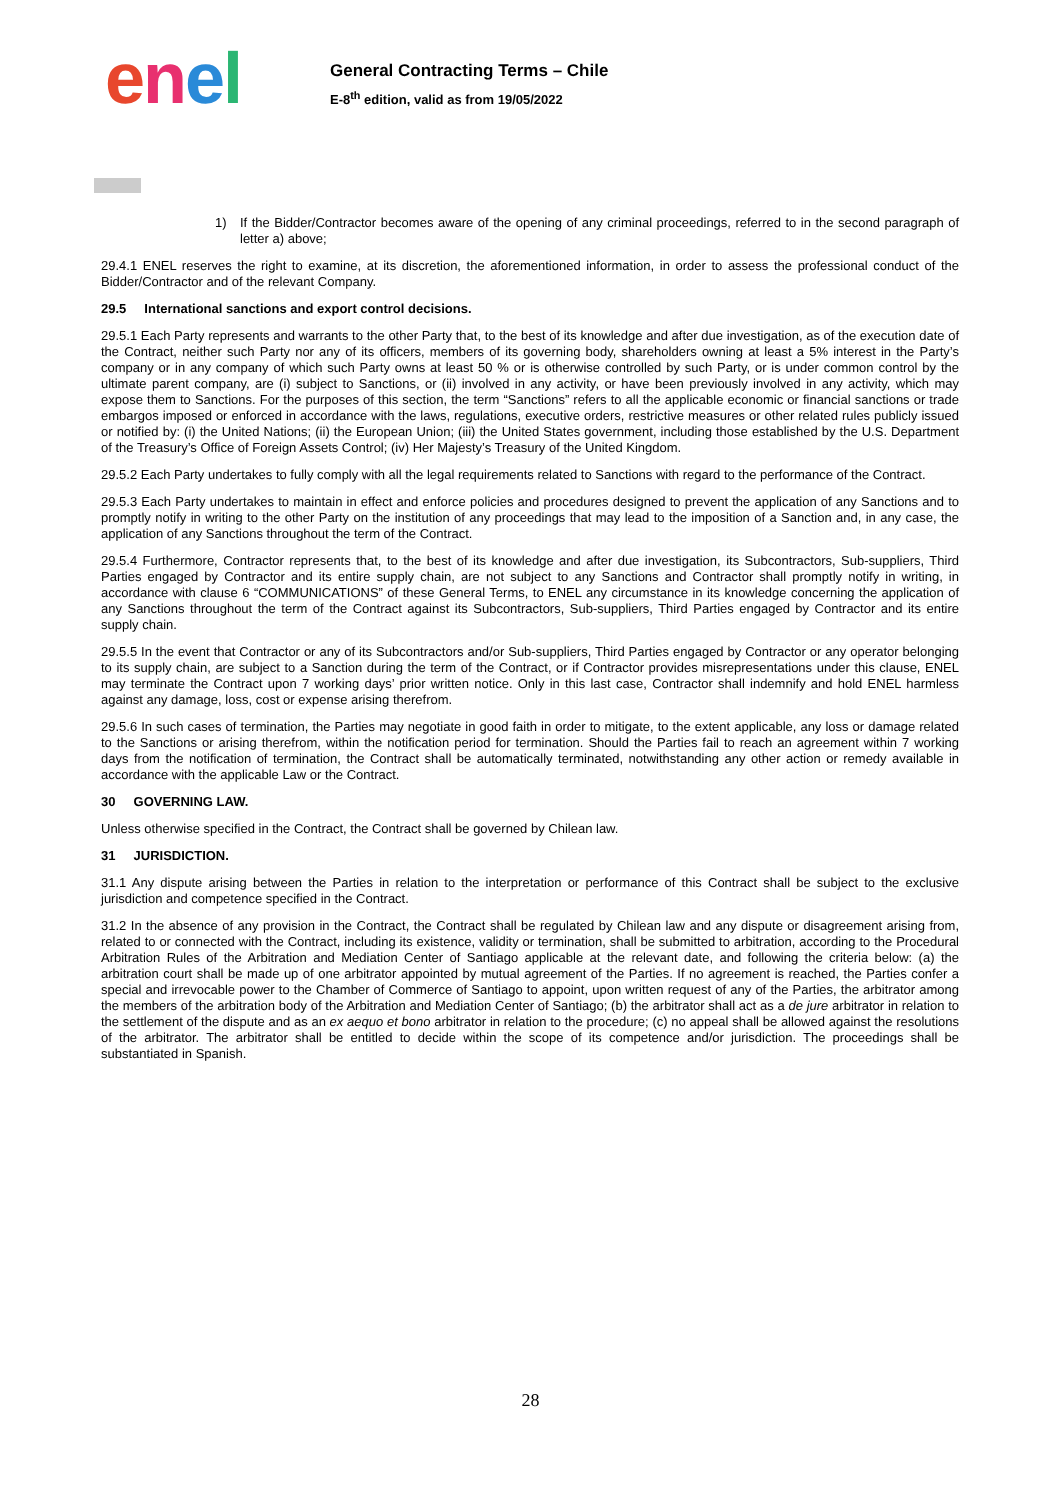enel
General Contracting Terms – Chile
E-8<sup>th</sup> edition, valid as from 19/05/2022
1) If the Bidder/Contractor becomes aware of the opening of any criminal proceedings, referred to in the second paragraph of letter a) above;
29.4.1 ENEL reserves the right to examine, at its discretion, the aforementioned information, in order to assess the professional conduct of the Bidder/Contractor and of the relevant Company.
29.5 International sanctions and export control decisions.
29.5.1 Each Party represents and warrants to the other Party that, to the best of its knowledge and after due investigation, as of the execution date of the Contract, neither such Party nor any of its officers, members of its governing body, shareholders owning at least a 5% interest in the Party’s company or in any company of which such Party owns at least 50 % or is otherwise controlled by such Party, or is under common control by the ultimate parent company, are (i) subject to Sanctions, or (ii) involved in any activity, or have been previously involved in any activity, which may expose them to Sanctions. For the purposes of this section, the term “Sanctions” refers to all the applicable economic or financial sanctions or trade embargos imposed or enforced in accordance with the laws, regulations, executive orders, restrictive measures or other related rules publicly issued or notified by: (i) the United Nations; (ii) the European Union; (iii) the United States government, including those established by the U.S. Department of the Treasury’s Office of Foreign Assets Control; (iv) Her Majesty’s Treasury of the United Kingdom.
29.5.2 Each Party undertakes to fully comply with all the legal requirements related to Sanctions with regard to the performance of the Contract.
29.5.3 Each Party undertakes to maintain in effect and enforce policies and procedures designed to prevent the application of any Sanctions and to promptly notify in writing to the other Party on the institution of any proceedings that may lead to the imposition of a Sanction and, in any case, the application of any Sanctions throughout the term of the Contract.
29.5.4 Furthermore, Contractor represents that, to the best of its knowledge and after due investigation, its Subcontractors, Sub-suppliers, Third Parties engaged by Contractor and its entire supply chain, are not subject to any Sanctions and Contractor shall promptly notify in writing, in accordance with clause 6 “COMMUNICATIONS” of these General Terms, to ENEL any circumstance in its knowledge concerning the application of any Sanctions throughout the term of the Contract against its Subcontractors, Sub-suppliers, Third Parties engaged by Contractor and its entire supply chain.
29.5.5 In the event that Contractor or any of its Subcontractors and/or Sub-suppliers, Third Parties engaged by Contractor or any operator belonging to its supply chain, are subject to a Sanction during the term of the Contract, or if Contractor provides misrepresentations under this clause, ENEL may terminate the Contract upon 7 working days’ prior written notice. Only in this last case, Contractor shall indemnify and hold ENEL harmless against any damage, loss, cost or expense arising therefrom.
29.5.6 In such cases of termination, the Parties may negotiate in good faith in order to mitigate, to the extent applicable, any loss or damage related to the Sanctions or arising therefrom, within the notification period for termination. Should the Parties fail to reach an agreement within 7 working days from the notification of termination, the Contract shall be automatically terminated, notwithstanding any other action or remedy available in accordance with the applicable Law or the Contract.
30 GOVERNING LAW.
Unless otherwise specified in the Contract, the Contract shall be governed by Chilean law.
31 JURISDICTION.
31.1 Any dispute arising between the Parties in relation to the interpretation or performance of this Contract shall be subject to the exclusive jurisdiction and competence specified in the Contract.
31.2 In the absence of any provision in the Contract, the Contract shall be regulated by Chilean law and any dispute or disagreement arising from, related to or connected with the Contract, including its existence, validity or termination, shall be submitted to arbitration, according to the Procedural Arbitration Rules of the Arbitration and Mediation Center of Santiago applicable at the relevant date, and following the criteria below: (a) the arbitration court shall be made up of one arbitrator appointed by mutual agreement of the Parties. If no agreement is reached, the Parties confer a special and irrevocable power to the Chamber of Commerce of Santiago to appoint, upon written request of any of the Parties, the arbitrator among the members of the arbitration body of the Arbitration and Mediation Center of Santiago; (b) the arbitrator shall act as a de jure arbitrator in relation to the settlement of the dispute and as an ex aequo et bono arbitrator in relation to the procedure; (c) no appeal shall be allowed against the resolutions of the arbitrator. The arbitrator shall be entitled to decide within the scope of its competence and/or jurisdiction. The proceedings shall be substantiated in Spanish.
28